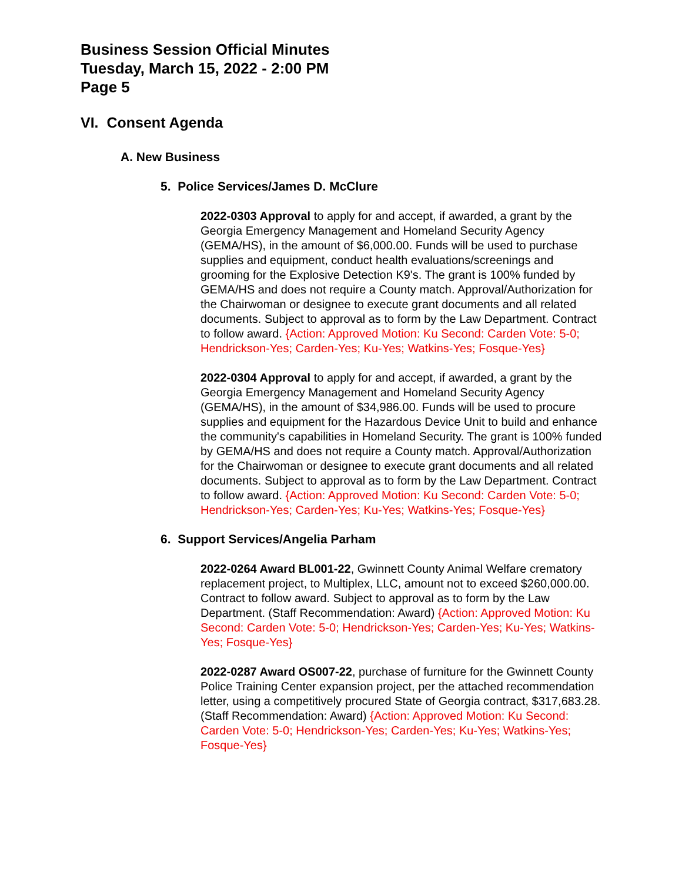Business Session Official Minutes
Tuesday, March 15, 2022 - 2:00 PM
Page 5
VI. Consent Agenda
A. New Business
5. Police Services/James D. McClure
2022-0303 Approval to apply for and accept, if awarded, a grant by the Georgia Emergency Management and Homeland Security Agency (GEMA/HS), in the amount of $6,000.00. Funds will be used to purchase supplies and equipment, conduct health evaluations/screenings and grooming for the Explosive Detection K9's. The grant is 100% funded by GEMA/HS and does not require a County match. Approval/Authorization for the Chairwoman or designee to execute grant documents and all related documents. Subject to approval as to form by the Law Department. Contract to follow award. {Action: Approved Motion: Ku Second: Carden Vote: 5-0; Hendrickson-Yes; Carden-Yes; Ku-Yes; Watkins-Yes; Fosque-Yes}
2022-0304 Approval to apply for and accept, if awarded, a grant by the Georgia Emergency Management and Homeland Security Agency (GEMA/HS), in the amount of $34,986.00. Funds will be used to procure supplies and equipment for the Hazardous Device Unit to build and enhance the community's capabilities in Homeland Security. The grant is 100% funded by GEMA/HS and does not require a County match. Approval/Authorization for the Chairwoman or designee to execute grant documents and all related documents. Subject to approval as to form by the Law Department. Contract to follow award. {Action: Approved Motion: Ku Second: Carden Vote: 5-0; Hendrickson-Yes; Carden-Yes; Ku-Yes; Watkins-Yes; Fosque-Yes}
6. Support Services/Angelia Parham
2022-0264 Award BL001-22, Gwinnett County Animal Welfare crematory replacement project, to Multiplex, LLC, amount not to exceed $260,000.00. Contract to follow award. Subject to approval as to form by the Law Department. (Staff Recommendation: Award) {Action: Approved Motion: Ku Second: Carden Vote: 5-0; Hendrickson-Yes; Carden-Yes; Ku-Yes; Watkins-Yes; Fosque-Yes}
2022-0287 Award OS007-22, purchase of furniture for the Gwinnett County Police Training Center expansion project, per the attached recommendation letter, using a competitively procured State of Georgia contract, $317,683.28. (Staff Recommendation: Award) {Action: Approved Motion: Ku Second: Carden Vote: 5-0; Hendrickson-Yes; Carden-Yes; Ku-Yes; Watkins-Yes; Fosque-Yes}